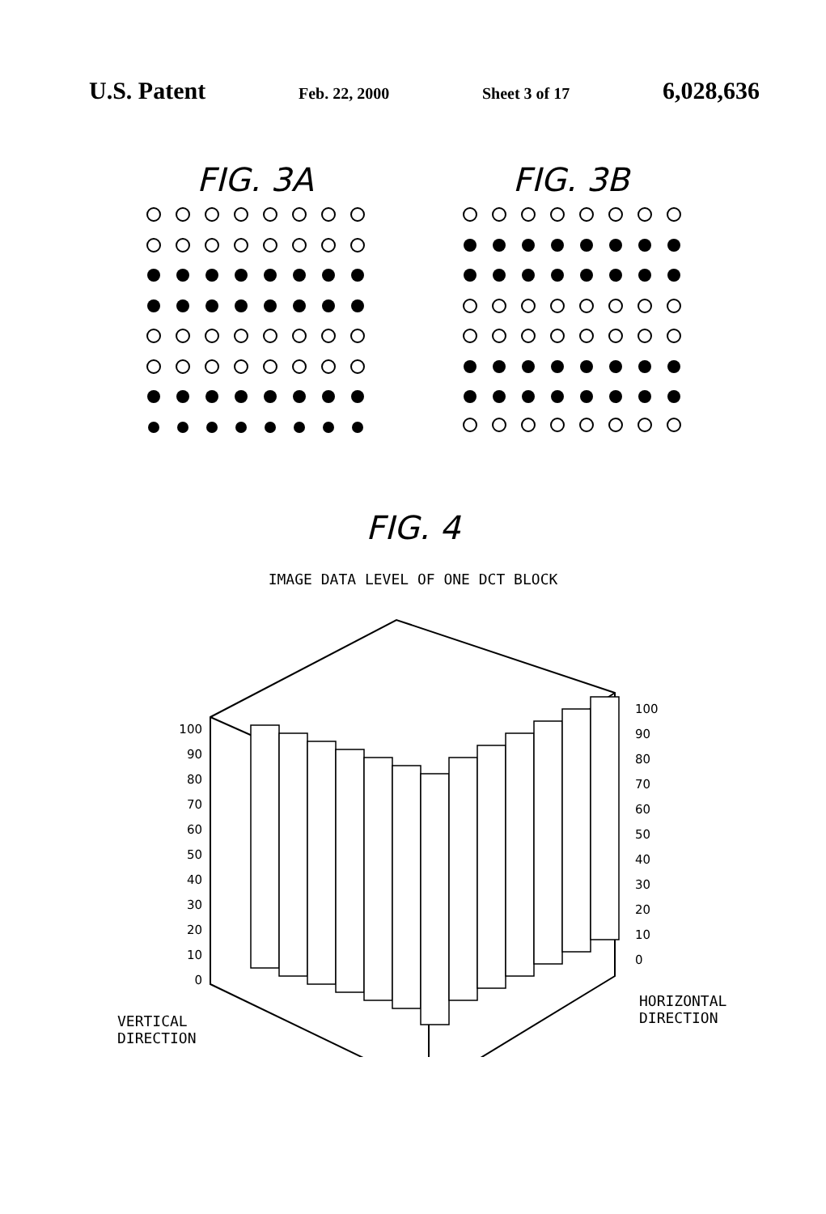U.S. Patent Feb. 22, 2000 Sheet 3 of 17 6,028,636
FIG. 3A FIG. 3B
FIG. 4
IMAGE DATA LEVEL OF ONE DCT BLOCK
100
90
80
70
60
50
40
30
20
10
0
100
90
80
70
60
50
40
30
20
10
0
VERTICAL
DIRECTION
HORIZONTAL
DIRECTION